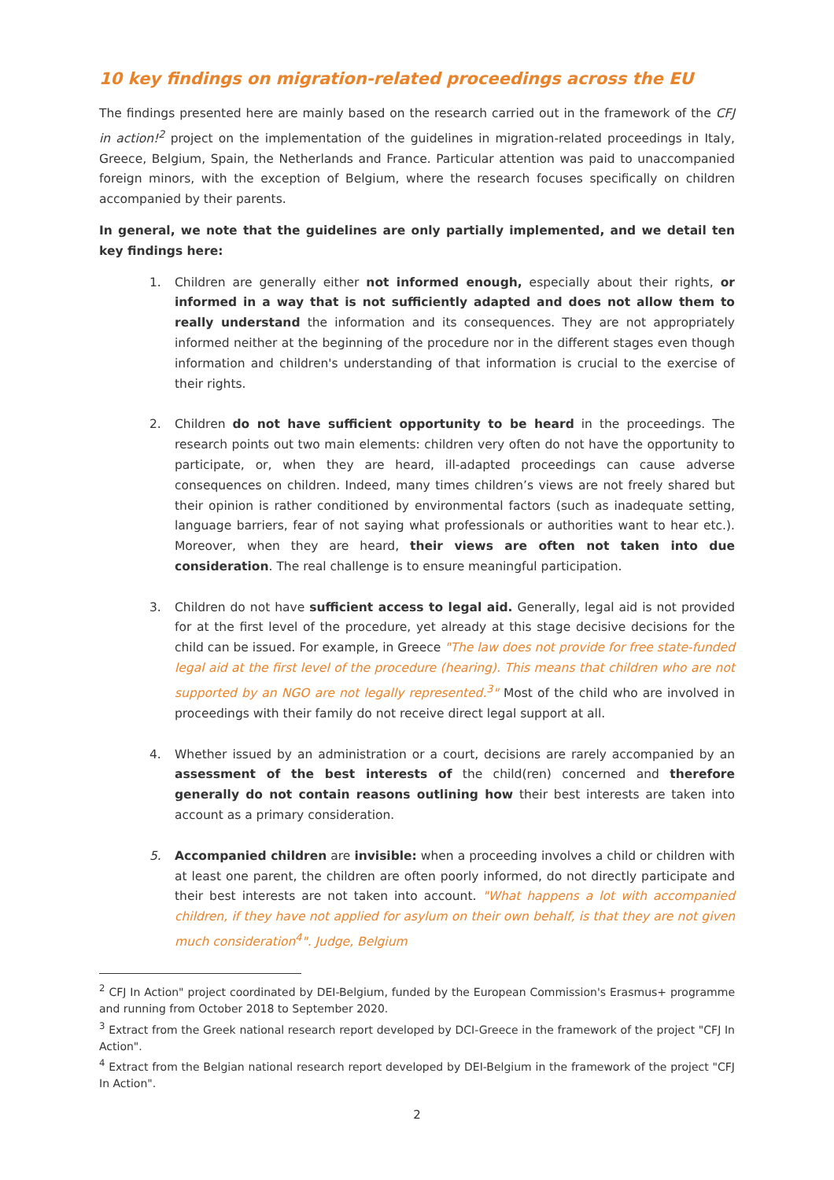10 key findings on migration-related proceedings across the EU
The findings presented here are mainly based on the research carried out in the framework of the CFJ in action!<sup>2</sup> project on the implementation of the guidelines in migration-related proceedings in Italy, Greece, Belgium, Spain, the Netherlands and France. Particular attention was paid to unaccompanied foreign minors, with the exception of Belgium, where the research focuses specifically on children accompanied by their parents.
In general, we note that the guidelines are only partially implemented, and we detail ten key findings here:
1. Children are generally either not informed enough, especially about their rights, or informed in a way that is not sufficiently adapted and does not allow them to really understand the information and its consequences. They are not appropriately informed neither at the beginning of the procedure nor in the different stages even though information and children's understanding of that information is crucial to the exercise of their rights.
2. Children do not have sufficient opportunity to be heard in the proceedings. The research points out two main elements: children very often do not have the opportunity to participate, or, when they are heard, ill-adapted proceedings can cause adverse consequences on children. Indeed, many times children’s views are not freely shared but their opinion is rather conditioned by environmental factors (such as inadequate setting, language barriers, fear of not saying what professionals or authorities want to hear etc.). Moreover, when they are heard, their views are often not taken into due consideration. The real challenge is to ensure meaningful participation.
3. Children do not have sufficient access to legal aid. Generally, legal aid is not provided for at the first level of the procedure, yet already at this stage decisive decisions for the child can be issued. For example, in Greece "The law does not provide for free state-funded legal aid at the first level of the procedure (hearing). This means that children who are not supported by an NGO are not legally represented.<sup>3</sup>" Most of the child who are involved in proceedings with their family do not receive direct legal support at all.
4. Whether issued by an administration or a court, decisions are rarely accompanied by an assessment of the best interests of the child(ren) concerned and therefore generally do not contain reasons outlining how their best interests are taken into account as a primary consideration.
5. Accompanied children are invisible: when a proceeding involves a child or children with at least one parent, the children are often poorly informed, do not directly participate and their best interests are not taken into account. "What happens a lot with accompanied children, if they have not applied for asylum on their own behalf, is that they are not given much consideration<sup>4</sup>". Judge, Belgium
<sup>2</sup> CFJ In Action" project coordinated by DEI-Belgium, funded by the European Commission's Erasmus+ programme and running from October 2018 to September 2020.
<sup>3</sup> Extract from the Greek national research report developed by DCI-Greece in the framework of the project "CFJ In Action".
<sup>4</sup> Extract from the Belgian national research report developed by DEI-Belgium in the framework of the project "CFJ In Action".
2